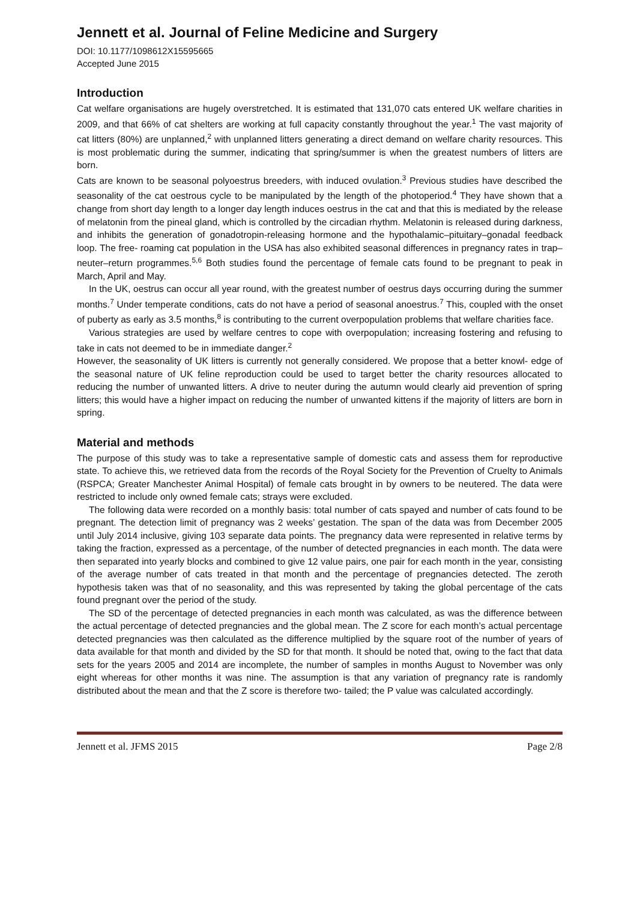Jennett et al. Journal of Feline Medicine and Surgery
DOI: 10.1177/1098612X15595665
Accepted June 2015
Introduction
Cat welfare organisations are hugely overstretched. It is estimated that 131,070 cats entered UK welfare charities in 2009, and that 66% of cat shelters are working at full capacity constantly throughout the year.<sup>1</sup> The vast majority of cat litters (80%) are unplanned,<sup>2</sup> with unplanned litters generating a direct demand on welfare charity resources. This is most problematic during the summer, indicating that spring/summer is when the greatest numbers of litters are born.
Cats are known to be seasonal polyoestrus breeders, with induced ovulation.<sup>3</sup> Previous studies have described the seasonality of the cat oestrous cycle to be manipulated by the length of the photoperiod.<sup>4</sup> They have shown that a change from short day length to a longer day length induces oestrus in the cat and that this is mediated by the release of melatonin from the pineal gland, which is controlled by the circadian rhythm. Melatonin is released during darkness, and inhibits the generation of gonadotropin-releasing hormone and the hypothalamic–pituitary–gonadal feedback loop. The free- roaming cat population in the USA has also exhibited seasonal differences in pregnancy rates in trap–neuter–return programmes.<sup>5,6</sup> Both studies found the percentage of female cats found to be pregnant to peak in March, April and May.
In the UK, oestrus can occur all year round, with the greatest number of oestrus days occurring during the summer months.<sup>7</sup> Under temperate conditions, cats do not have a period of seasonal anoestrus.<sup>7</sup> This, coupled with the onset of puberty as early as 3.5 months,<sup>8</sup> is contributing to the current overpopulation problems that welfare charities face.
Various strategies are used by welfare centres to cope with overpopulation; increasing fostering and refusing to take in cats not deemed to be in immediate danger.<sup>2</sup>
However, the seasonality of UK litters is currently not generally considered. We propose that a better knowl- edge of the seasonal nature of UK feline reproduction could be used to target better the charity resources allocated to reducing the number of unwanted litters. A drive to neuter during the autumn would clearly aid prevention of spring litters; this would have a higher impact on reducing the number of unwanted kittens if the majority of litters are born in spring.
Material and methods
The purpose of this study was to take a representative sample of domestic cats and assess them for reproductive state. To achieve this, we retrieved data from the records of the Royal Society for the Prevention of Cruelty to Animals (RSPCA; Greater Manchester Animal Hospital) of female cats brought in by owners to be neutered. The data were restricted to include only owned female cats; strays were excluded.
The following data were recorded on a monthly basis: total number of cats spayed and number of cats found to be pregnant. The detection limit of pregnancy was 2 weeks’ gestation. The span of the data was from December 2005 until July 2014 inclusive, giving 103 separate data points. The pregnancy data were represented in relative terms by taking the fraction, expressed as a percentage, of the number of detected pregnancies in each month. The data were then separated into yearly blocks and combined to give 12 value pairs, one pair for each month in the year, consisting of the average number of cats treated in that month and the percentage of pregnancies detected. The zeroth hypothesis taken was that of no seasonality, and this was represented by taking the global percentage of the cats found pregnant over the period of the study.
The SD of the percentage of detected pregnancies in each month was calculated, as was the difference between the actual percentage of detected pregnancies and the global mean. The Z score for each month’s actual percentage detected pregnancies was then calculated as the difference multiplied by the square root of the number of years of data available for that month and divided by the SD for that month. It should be noted that, owing to the fact that data sets for the years 2005 and 2014 are incomplete, the number of samples in months August to November was only eight whereas for other months it was nine. The assumption is that any variation of pregnancy rate is randomly distributed about the mean and that the Z score is therefore two- tailed; the P value was calculated accordingly.
Jennett et al. JFMS 2015 Page 2/8